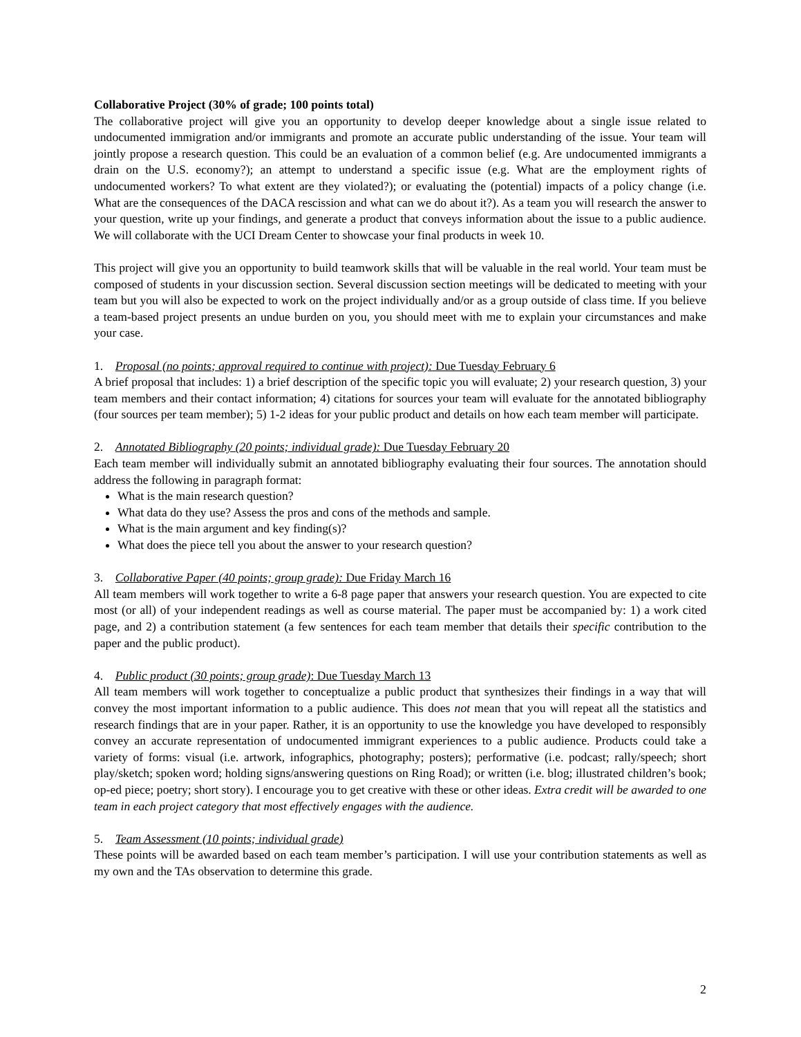Collaborative Project (30% of grade; 100 points total)
The collaborative project will give you an opportunity to develop deeper knowledge about a single issue related to undocumented immigration and/or immigrants and promote an accurate public understanding of the issue. Your team will jointly propose a research question. This could be an evaluation of a common belief (e.g. Are undocumented immigrants a drain on the U.S. economy?); an attempt to understand a specific issue (e.g. What are the employment rights of undocumented workers? To what extent are they violated?); or evaluating the (potential) impacts of a policy change (i.e. What are the consequences of the DACA rescission and what can we do about it?). As a team you will research the answer to your question, write up your findings, and generate a product that conveys information about the issue to a public audience. We will collaborate with the UCI Dream Center to showcase your final products in week 10.
This project will give you an opportunity to build teamwork skills that will be valuable in the real world. Your team must be composed of students in your discussion section. Several discussion section meetings will be dedicated to meeting with your team but you will also be expected to work on the project individually and/or as a group outside of class time. If you believe a team-based project presents an undue burden on you, you should meet with me to explain your circumstances and make your case.
1. Proposal (no points; approval required to continue with project): Due Tuesday February 6
A brief proposal that includes: 1) a brief description of the specific topic you will evaluate; 2) your research question, 3) your team members and their contact information; 4) citations for sources your team will evaluate for the annotated bibliography (four sources per team member); 5) 1-2 ideas for your public product and details on how each team member will participate.
2. Annotated Bibliography (20 points; individual grade): Due Tuesday February 20
Each team member will individually submit an annotated bibliography evaluating their four sources. The annotation should address the following in paragraph format:
What is the main research question?
What data do they use? Assess the pros and cons of the methods and sample.
What is the main argument and key finding(s)?
What does the piece tell you about the answer to your research question?
3. Collaborative Paper (40 points; group grade): Due Friday March 16
All team members will work together to write a 6-8 page paper that answers your research question. You are expected to cite most (or all) of your independent readings as well as course material. The paper must be accompanied by: 1) a work cited page, and 2) a contribution statement (a few sentences for each team member that details their specific contribution to the paper and the public product).
4. Public product (30 points; group grade): Due Tuesday March 13
All team members will work together to conceptualize a public product that synthesizes their findings in a way that will convey the most important information to a public audience. This does not mean that you will repeat all the statistics and research findings that are in your paper. Rather, it is an opportunity to use the knowledge you have developed to responsibly convey an accurate representation of undocumented immigrant experiences to a public audience. Products could take a variety of forms: visual (i.e. artwork, infographics, photography; posters); performative (i.e. podcast; rally/speech; short play/sketch; spoken word; holding signs/answering questions on Ring Road); or written (i.e. blog; illustrated children’s book; op-ed piece; poetry; short story). I encourage you to get creative with these or other ideas. Extra credit will be awarded to one team in each project category that most effectively engages with the audience.
5. Team Assessment (10 points; individual grade)
These points will be awarded based on each team member’s participation. I will use your contribution statements as well as my own and the TAs observation to determine this grade.
2